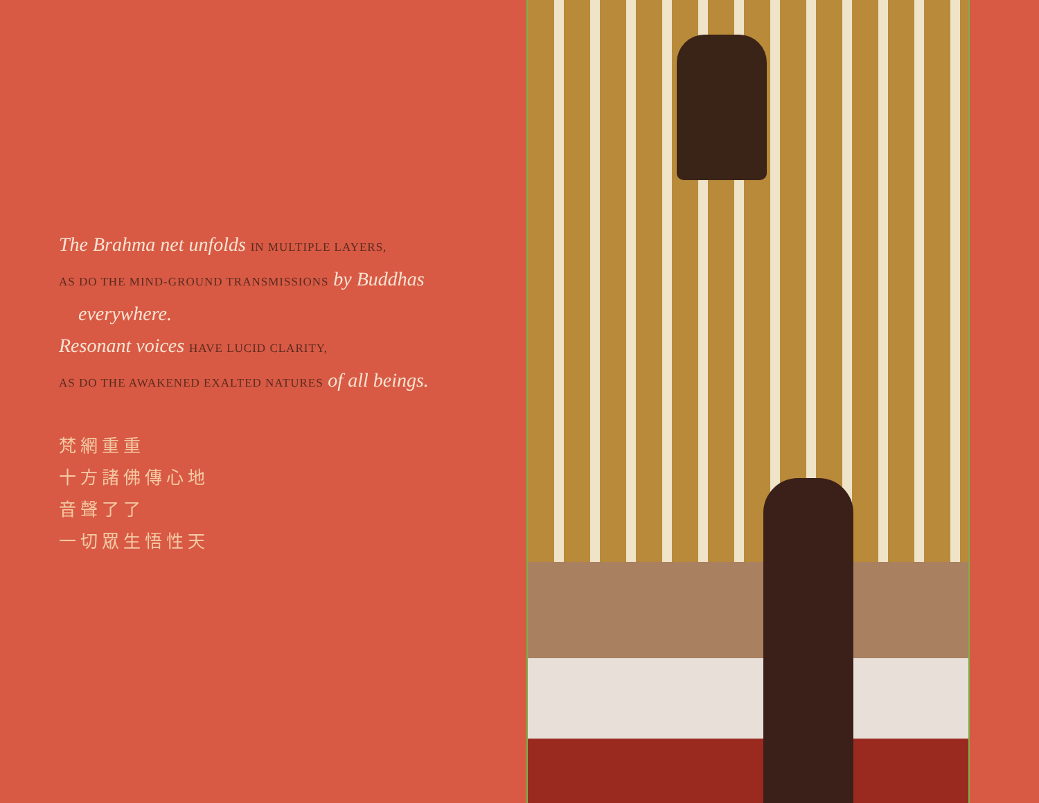The Brahma net unfolds IN MULTIPLE LAYERS,
AS DO THE MIND-GROUND TRANSMISSIONS by Buddhas
everywhere.
Resonant voices HAVE LUCID CLARITY,
AS DO THE AWAKENED EXALTED NATURES of all beings.
梵網重重
十方諸佛傳心地
音聲了了
一切眾生悟性天